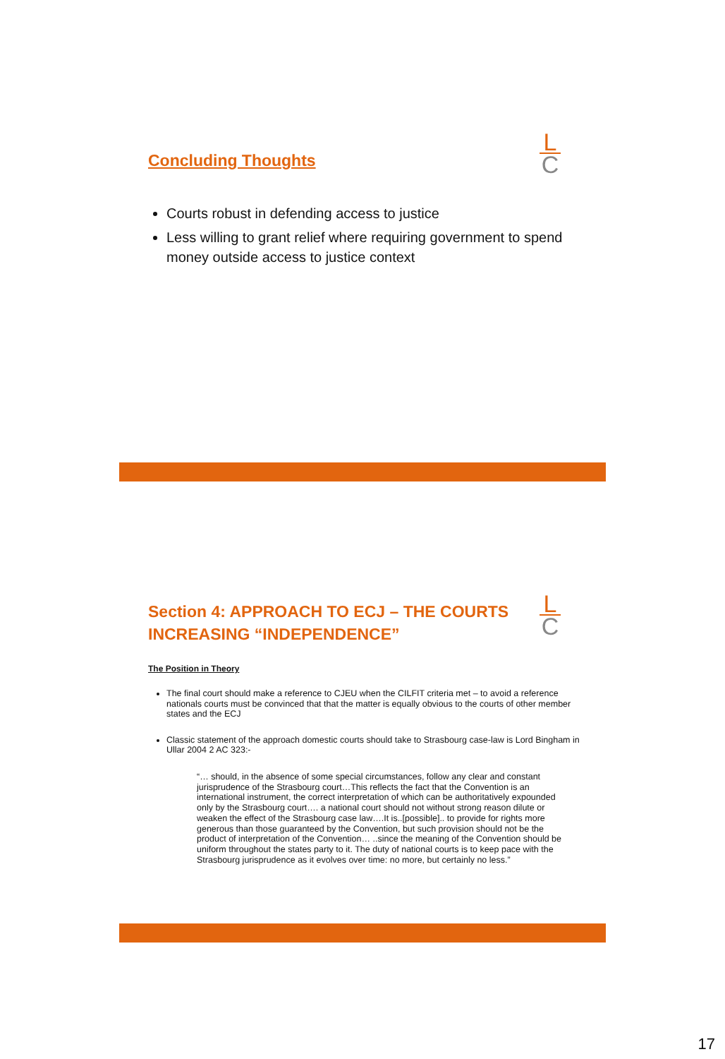L
C
Concluding Thoughts
Courts robust in defending access to justice
Less willing to grant relief where requiring government to spend money outside access to justice context
L
C
Section 4: APPROACH TO ECJ – THE COURTS
INCREASING “INDEPENDENCE”
The Position in Theory
The final court should make a reference to CJEU when the CILFIT criteria met – to avoid a reference nationals courts must be convinced that that the matter is equally obvious to the courts of other member states and the ECJ
Classic statement of the approach domestic courts should take to Strasbourg case-law is Lord Bingham in Ullar 2004 2 AC 323:-
“… should, in the absence of some special circumstances, follow any clear and constant jurisprudence of the Strasbourg court…This reflects the fact that the Convention is an international instrument, the correct interpretation of which can be authoritatively expounded only by the Strasbourg court…. a national court should not without strong reason dilute or weaken the effect of the Strasbourg case law….It is..[possible].. to provide for rights more generous than those guaranteed by the Convention, but such provision should not be the product of interpretation of the Convention… ..since the meaning of the Convention should be uniform throughout the states party to it. The duty of national courts is to keep pace with the Strasbourg jurisprudence as it evolves over time: no more, but certainly no less.”
17